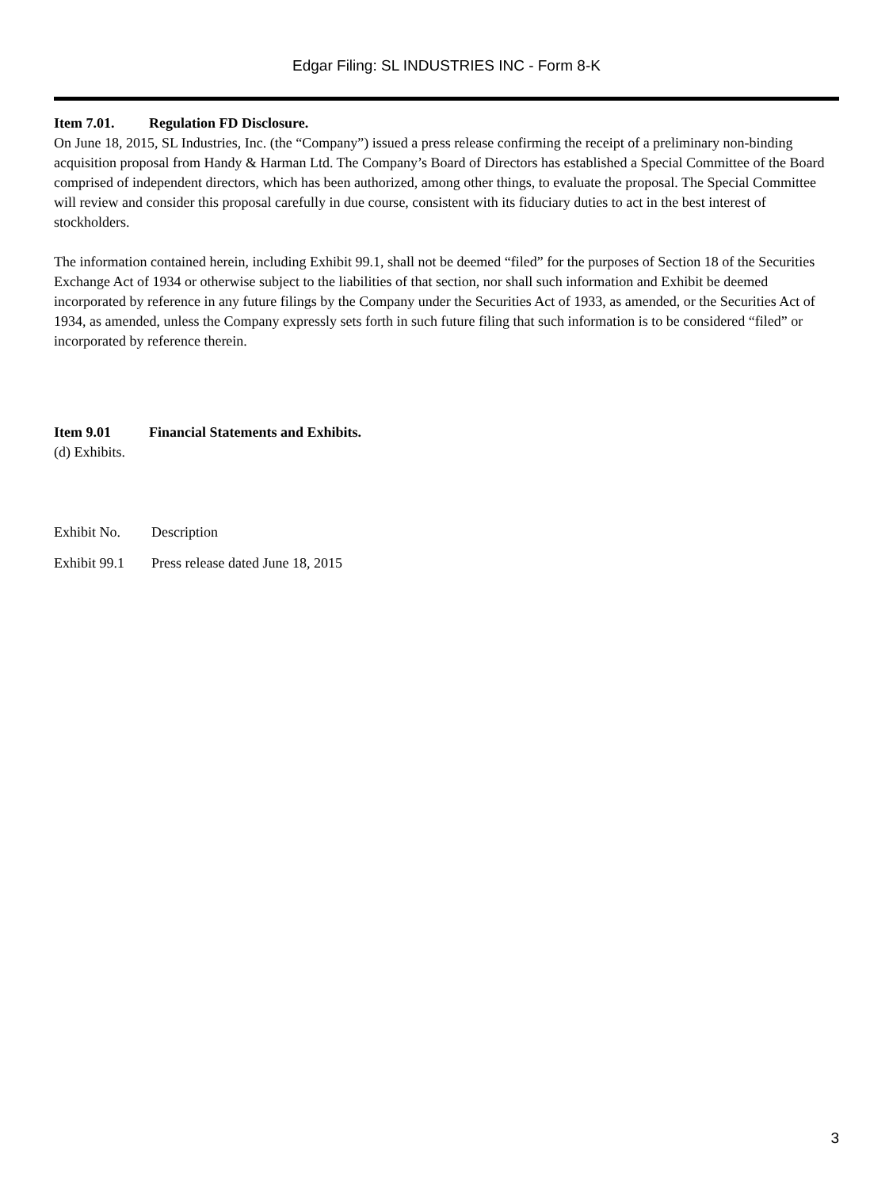Edgar Filing: SL INDUSTRIES INC - Form 8-K
Item 7.01. Regulation FD Disclosure.
On June 18, 2015, SL Industries, Inc. (the “Company”) issued a press release confirming the receipt of a preliminary non-binding acquisition proposal from Handy & Harman Ltd. The Company’s Board of Directors has established a Special Committee of the Board comprised of independent directors, which has been authorized, among other things, to evaluate the proposal. The Special Committee will review and consider this proposal carefully in due course, consistent with its fiduciary duties to act in the best interest of stockholders.
The information contained herein, including Exhibit 99.1, shall not be deemed “filed” for the purposes of Section 18 of the Securities Exchange Act of 1934 or otherwise subject to the liabilities of that section, nor shall such information and Exhibit be deemed incorporated by reference in any future filings by the Company under the Securities Act of 1933, as amended, or the Securities Act of 1934, as amended, unless the Company expressly sets forth in such future filing that such information is to be considered “filed” or incorporated by reference therein.
Item 9.01 Financial Statements and Exhibits.
(d) Exhibits.
| Exhibit No. | Description |
| Exhibit 99.1 | Press release dated June 18, 2015 |
3